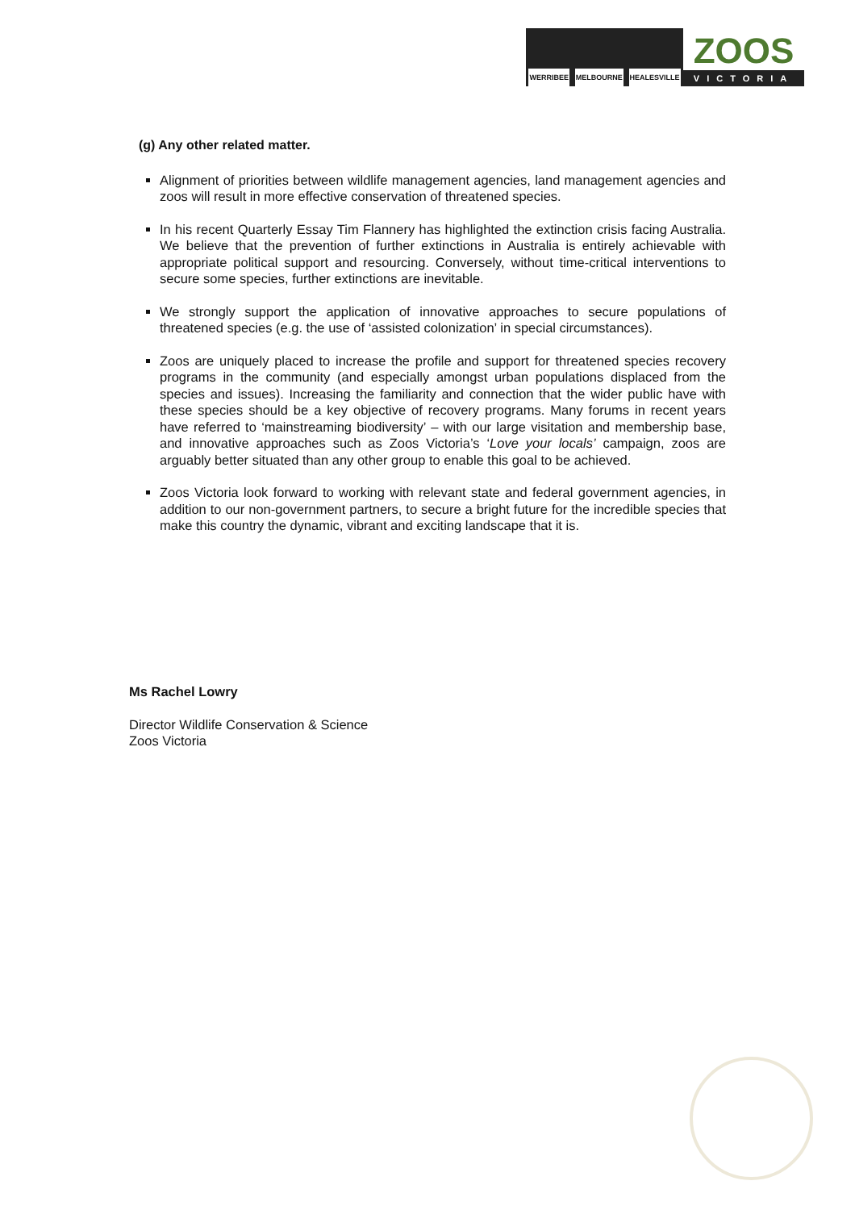WERRIBEE MELBOURNE HEALESVILLE
ZOOS
VICTORIA
(g) Any other related matter.
Alignment of priorities between wildlife management agencies, land management agencies and zoos will result in more effective conservation of threatened species.
In his recent Quarterly Essay Tim Flannery has highlighted the extinction crisis facing Australia. We believe that the prevention of further extinctions in Australia is entirely achievable with appropriate political support and resourcing. Conversely, without time-critical interventions to secure some species, further extinctions are inevitable.
We strongly support the application of innovative approaches to secure populations of threatened species (e.g. the use of ‘assisted colonization’ in special circumstances).
Zoos are uniquely placed to increase the profile and support for threatened species recovery programs in the community (and especially amongst urban populations displaced from the species and issues). Increasing the familiarity and connection that the wider public have with these species should be a key objective of recovery programs. Many forums in recent years have referred to ‘mainstreaming biodiversity’ – with our large visitation and membership base, and innovative approaches such as Zoos Victoria’s ‘Love your locals’ campaign, zoos are arguably better situated than any other group to enable this goal to be achieved.
Zoos Victoria look forward to working with relevant state and federal government agencies, in addition to our non-government partners, to secure a bright future for the incredible species that make this country the dynamic, vibrant and exciting landscape that it is.
Ms Rachel Lowry
Director Wildlife Conservation & Science
Zoos Victoria